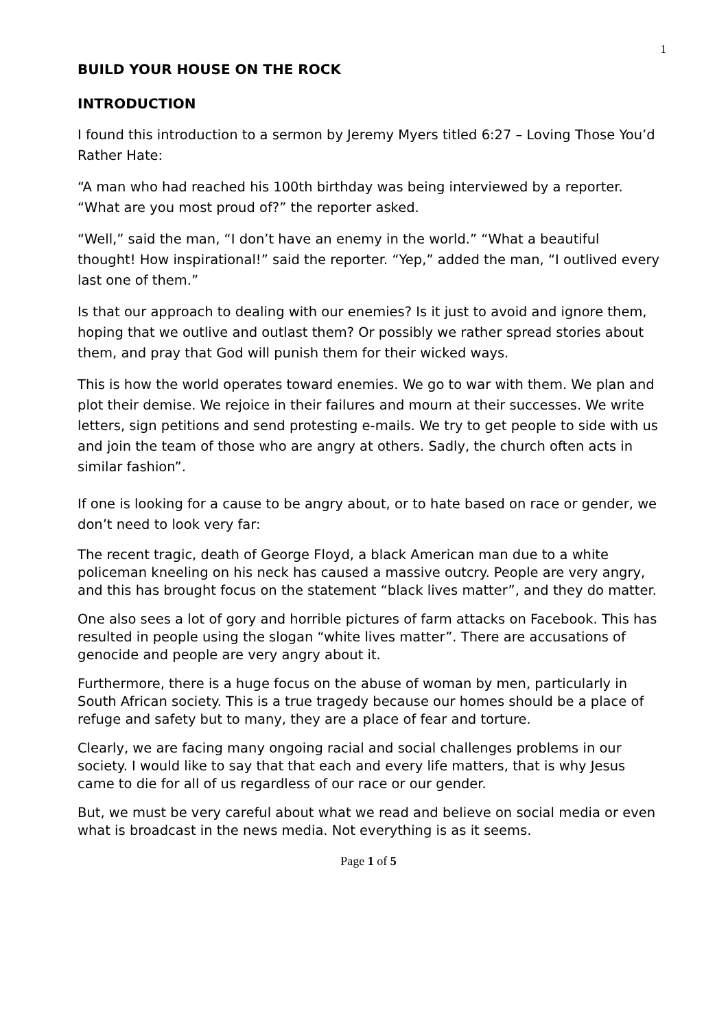1
BUILD YOUR HOUSE ON THE ROCK
INTRODUCTION
I found this introduction to a sermon by Jeremy Myers titled 6:27 – Loving Those You’d Rather Hate:
“A man who had reached his 100th birthday was being interviewed by a reporter. “What are you most proud of?” the reporter asked.
“Well,” said the man, “I don’t have an enemy in the world.” “What a beautiful thought! How inspirational!” said the reporter. “Yep,” added the man, “I outlived every last one of them.”
Is that our approach to dealing with our enemies? Is it just to avoid and ignore them, hoping that we outlive and outlast them? Or possibly we rather spread stories about them, and pray that God will punish them for their wicked ways.
This is how the world operates toward enemies. We go to war with them. We plan and plot their demise. We rejoice in their failures and mourn at their successes. We write letters, sign petitions and send protesting e-mails. We try to get people to side with us and join the team of those who are angry at others. Sadly, the church often acts in similar fashion”.
If one is looking for a cause to be angry about, or to hate based on race or gender, we don’t need to look very far:
The recent tragic, death of George Floyd, a black American man due to a white policeman kneeling on his neck has caused a massive outcry. People are very angry, and this has brought focus on the statement “black lives matter”, and they do matter.
One also sees a lot of gory and horrible pictures of farm attacks on Facebook. This has resulted in people using the slogan “white lives matter”. There are accusations of genocide and people are very angry about it.
Furthermore, there is a huge focus on the abuse of woman by men, particularly in South African society. This is a true tragedy because our homes should be a place of refuge and safety but to many, they are a place of fear and torture.
Clearly, we are facing many ongoing racial and social challenges problems in our society. I would like to say that that each and every life matters, that is why Jesus came to die for all of us regardless of our race or our gender.
But, we must be very careful about what we read and believe on social media or even what is broadcast in the news media. Not everything is as it seems.
Page 1 of 5